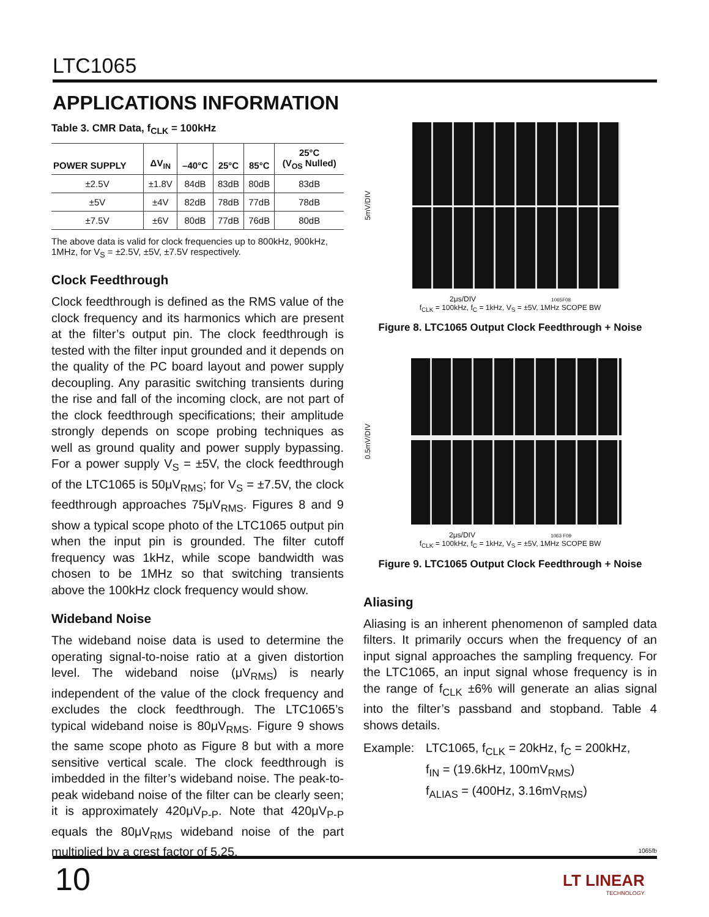LTC1065
APPLICATIONS INFORMATION
Table 3. CMR Data, f<sub>CLK</sub> = 100kHz
| POWER SUPPLY | ΔV<sub>IN</sub> | –40°C | 25°C | 85°C | 25°C (V<sub>OS</sub> Nulled) |
| --- | --- | --- | --- | --- | --- |
| ±2.5V | ±1.8V | 84dB | 83dB | 80dB | 83dB |
| ±5V | ±4V | 82dB | 78dB | 77dB | 78dB |
| ±7.5V | ±6V | 80dB | 77dB | 76dB | 80dB |
The above data is valid for clock frequencies up to 800kHz, 900kHz, 1MHz, for V<sub>S</sub> = ±2.5V, ±5V, ±7.5V respectively.
Clock Feedthrough
Clock feedthrough is defined as the RMS value of the clock frequency and its harmonics which are present at the filter’s output pin. The clock feedthrough is tested with the filter input grounded and it depends on the quality of the PC board layout and power supply decoupling. Any parasitic switching transients during the rise and fall of the incoming clock, are not part of the clock feedthrough specifications; their amplitude strongly depends on scope probing techniques as well as ground quality and power supply bypassing. For a power supply V<sub>S</sub> = ±5V, the clock feedthrough of the LTC1065 is 50μV<sub>RMS</sub>; for V<sub>S</sub> = ±7.5V, the clock feedthrough approaches 75μV<sub>RMS</sub>. Figures 8 and 9 show a typical scope photo of the LTC1065 output pin when the input pin is grounded. The filter cutoff frequency was 1kHz, while scope bandwidth was chosen to be 1MHz so that switching transients above the 100kHz clock frequency would show.
Wideband Noise
The wideband noise data is used to determine the operating signal-to-noise ratio at a given distortion level. The wideband noise (μV<sub>RMS</sub>) is nearly independent of the value of the clock frequency and excludes the clock feedthrough. The LTC1065’s typical wideband noise is 80μV<sub>RMS</sub>. Figure 9 shows the same scope photo as Figure 8 but with a more sensitive vertical scale. The clock feedthrough is imbedded in the filter’s wideband noise. The peak-to-peak wideband noise of the filter can be clearly seen; it is approximately 420μV<sub>P-P</sub>. Note that 420μV<sub>P-P</sub> equals the 80μV<sub>RMS</sub> wideband noise of the part multiplied by a crest factor of 5.25.
5mV/DIV
2μs/DIV 1065F08
f<sub>CLK</sub> = 100kHz, f<sub>C</sub> = 1kHz, V<sub>S</sub> = ±5V, 1MHz SCOPE BW
Figure 8. LTC1065 Output Clock Feedthrough + Noise
0.5mV/DIV
2μs/DIV 1063 F09
f<sub>CLK</sub> = 100kHz, f<sub>C</sub> = 1kHz, V<sub>S</sub> = ±5V, 1MHz SCOPE BW
Figure 9. LTC1065 Output Clock Feedthrough + Noise
Aliasing
Aliasing is an inherent phenomenon of sampled data filters. It primarily occurs when the frequency of an input signal approaches the sampling frequency. For the LTC1065, an input signal whose frequency is in the range of f<sub>CLK</sub> ±6% will generate an alias signal into the filter’s passband and stopband. Table 4 shows details.
Example: LTC1065, f<sub>CLK</sub> = 20kHz, f<sub>C</sub> = 200kHz,
f<sub>IN</sub> = (19.6kHz, 100mV<sub>RMS</sub>)
f<sub>ALIAS</sub> = (400Hz, 3.16mV<sub>RMS</sub>)
1065fb
10
LT LINEAR
TECHNOLOGY